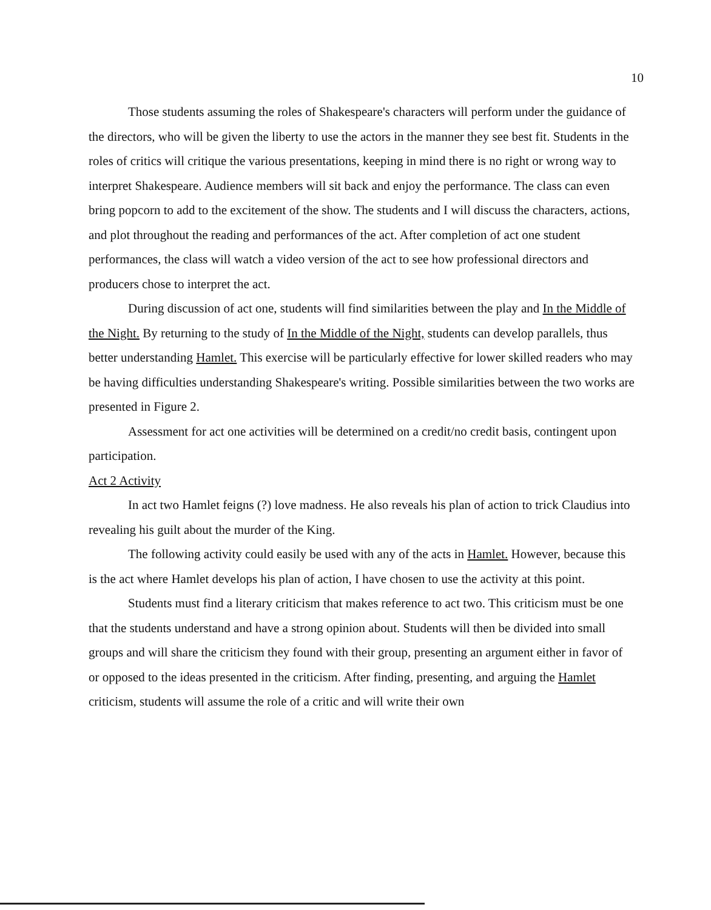10
Those students assuming the roles of Shakespeare's characters will perform under the guidance of the directors, who will be given the liberty to use the actors in the manner they see best fit. Students in the roles of critics will critique the various presentations, keeping in mind there is no right or wrong way to interpret Shakespeare. Audience members will sit back and enjoy the performance. The class can even bring popcorn to add to the excitement of the show. The students and I will discuss the characters, actions, and plot throughout the reading and performances of the act. After completion of act one student performances, the class will watch a video version of the act to see how professional directors and producers chose to interpret the act.
During discussion of act one, students will find similarities between the play and In the Middle of the Night. By returning to the study of In the Middle of the Night, students can develop parallels, thus better understanding Hamlet. This exercise will be particularly effective for lower skilled readers who may be having difficulties understanding Shakespeare's writing. Possible similarities between the two works are presented in Figure 2.
Assessment for act one activities will be determined on a credit/no credit basis, contingent upon participation.
Act 2 Activity
In act two Hamlet feigns (?) love madness. He also reveals his plan of action to trick Claudius into revealing his guilt about the murder of the King.
The following activity could easily be used with any of the acts in Hamlet. However, because this is the act where Hamlet develops his plan of action, I have chosen to use the activity at this point.
Students must find a literary criticism that makes reference to act two. This criticism must be one that the students understand and have a strong opinion about. Students will then be divided into small groups and will share the criticism they found with their group, presenting an argument either in favor of or opposed to the ideas presented in the criticism. After finding, presenting, and arguing the Hamlet criticism, students will assume the role of a critic and will write their own